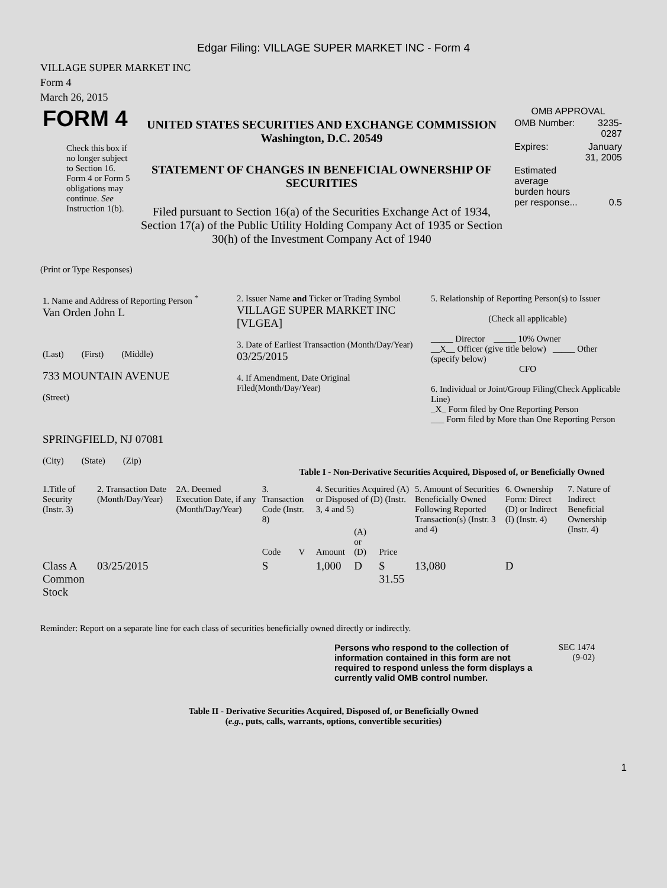Edgar Filing: VILLAGE SUPER MARKET INC - Form 4
VILLAGE SUPER MARKET INC
Form 4
March 26, 2015
| FORM 4 Check this box if no longer subject to Section 16. Form 4 or Form 5 obligations may continue. See Instruction 1(b). | UNITED STATES SECURITIES AND EXCHANGE COMMISSION Washington, D.C. 20549 STATEMENT OF CHANGES IN BENEFICIAL OWNERSHIP OF SECURITIES Filed pursuant to Section 16(a) of the Securities Exchange Act of 1934, Section 17(a) of the Public Utility Holding Company Act of 1935 or Section 30(h) of the Investment Company Act of 1940 | OMB APPROVAL / OMB Number: / 3235-0287 / / Expires: / January 31, 2005 / / Estimated average burden hours per response... / 0.5 / |
(Print or Type Responses)
| 1. Name and Address of Reporting Person <sup>*</sup> Van Orden John L (Last) (First) (Middle) 733 MOUNTAIN AVENUE (Street) SPRINGFIELD, NJ 07081 (City) (State) (Zip) | 2. Issuer Name and Ticker or Trading Symbol VILLAGE SUPER MARKET INC [VLGEA] 3. Date of Earliest Transaction (Month/Day/Year) 03/25/2015 4. If Amendment, Date Original Filed(Month/Day/Year) | 5. Relationship of Reporting Person(s) to Issuer (Check all applicable) _____ Director _____ 10% Owner __X__ Officer (give title below) _____ Other (specify below) CFO 6. Individual or Joint/Group Filing(Check Applicable Line) _X_ Form filed by One Reporting Person ___ Form filed by More than One Reporting Person |
Table I - Non-Derivative Securities Acquired, Disposed of, or Beneficially Owned
| 1.Title of Security (Instr. 3) | 2. Transaction Date (Month/Day/Year) | 2A. Deemed Execution Date, if any (Month/Day/Year) | 3. Transaction Code (Instr. 8) | | 4. Securities Acquired (A) or Disposed of (D) (Instr. 3, 4 and 5) | | | 5. Amount of Securities Beneficially Owned Following Reported Transaction(s) (Instr. 3 and 4) | 6. Ownership Form: Direct (D) or Indirect (I) (Instr. 4) | 7. Nature of Indirect Beneficial Ownership (Instr. 4) |
| --- | --- | --- | --- | --- | --- | --- | --- | --- | --- | --- |
| | | | Code | V | Amount | (A) or (D) | Price | | | |
| Class A Common Stock | 03/25/2015 | | S | | 1,000 | D | $ 31.55 | 13,080 | D | |
Reminder: Report on a separate line for each class of securities beneficially owned directly or indirectly.
Persons who respond to the collection of information contained in this form are not required to respond unless the form displays a currently valid OMB control number.
SEC 1474 (9-02)
Table II - Derivative Securities Acquired, Disposed of, or Beneficially Owned
(e.g., puts, calls, warrants, options, convertible securities)
1